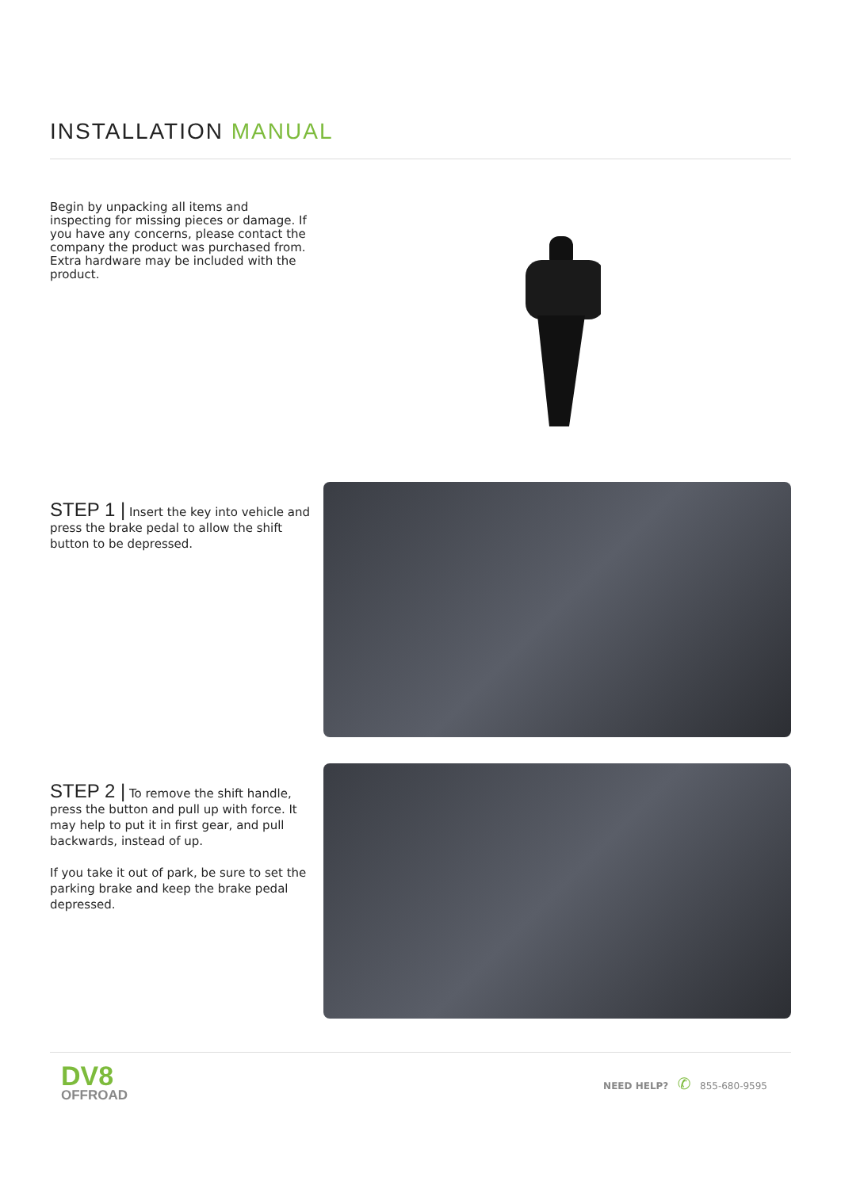INSTALLATION MANUAL
Begin by unpacking all items and inspecting for missing pieces or damage. If you have any concerns, please contact the company the product was purchased from. Extra hardware may be included with the product.
STEP 1 | Insert the key into vehicle and press the brake pedal to allow the shift button to be depressed.
STEP 2 | To remove the shift handle, press the button and pull up with force. It may help to put it in first gear, and pull backwards, instead of up.
If you take it out of park, be sure to set the parking brake and keep the brake pedal depressed.
DV8
OFFROAD
NEED HELP? ✆ 855-680-9595